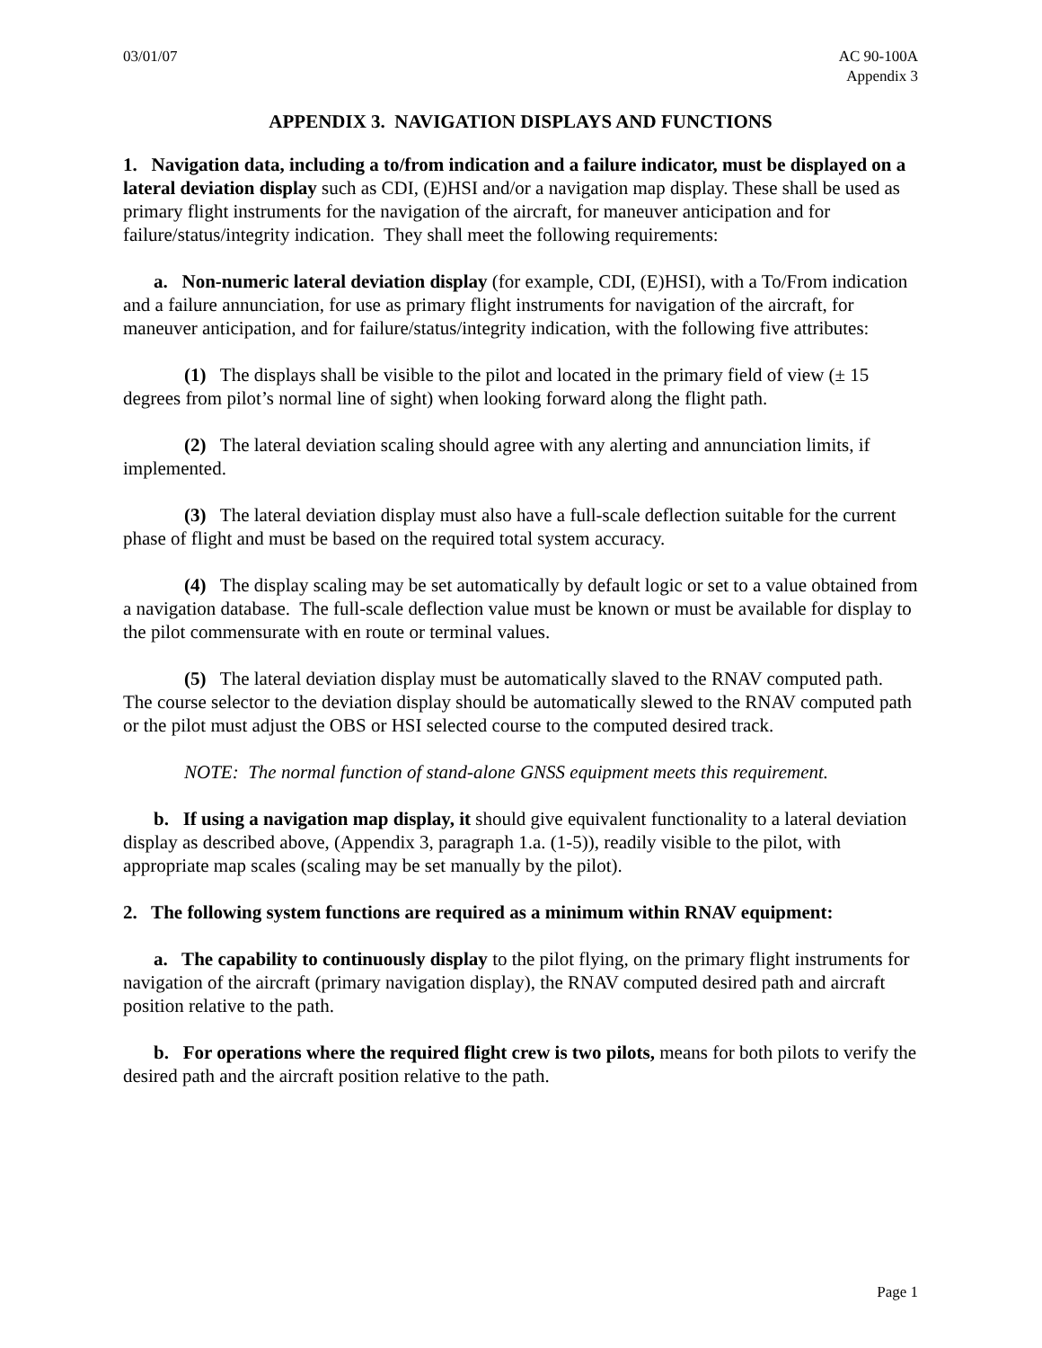03/01/07 AC 90-100A
Appendix 3
APPENDIX 3. NAVIGATION DISPLAYS AND FUNCTIONS
1. Navigation data, including a to/from indication and a failure indicator, must be displayed on a lateral deviation display such as CDI, (E)HSI and/or a navigation map display. These shall be used as primary flight instruments for the navigation of the aircraft, for maneuver anticipation and for failure/status/integrity indication. They shall meet the following requirements:
a. Non-numeric lateral deviation display (for example, CDI, (E)HSI), with a To/From indication and a failure annunciation, for use as primary flight instruments for navigation of the aircraft, for maneuver anticipation, and for failure/status/integrity indication, with the following five attributes:
(1) The displays shall be visible to the pilot and located in the primary field of view (± 15 degrees from pilot’s normal line of sight) when looking forward along the flight path.
(2) The lateral deviation scaling should agree with any alerting and annunciation limits, if implemented.
(3) The lateral deviation display must also have a full-scale deflection suitable for the current phase of flight and must be based on the required total system accuracy.
(4) The display scaling may be set automatically by default logic or set to a value obtained from a navigation database. The full-scale deflection value must be known or must be available for display to the pilot commensurate with en route or terminal values.
(5) The lateral deviation display must be automatically slaved to the RNAV computed path. The course selector to the deviation display should be automatically slewed to the RNAV computed path or the pilot must adjust the OBS or HSI selected course to the computed desired track.
NOTE: The normal function of stand-alone GNSS equipment meets this requirement.
b. If using a navigation map display, it should give equivalent functionality to a lateral deviation display as described above, (Appendix 3, paragraph 1.a. (1-5)), readily visible to the pilot, with appropriate map scales (scaling may be set manually by the pilot).
2. The following system functions are required as a minimum within RNAV equipment:
a. The capability to continuously display to the pilot flying, on the primary flight instruments for navigation of the aircraft (primary navigation display), the RNAV computed desired path and aircraft position relative to the path.
b. For operations where the required flight crew is two pilots, means for both pilots to verify the desired path and the aircraft position relative to the path.
Page 1